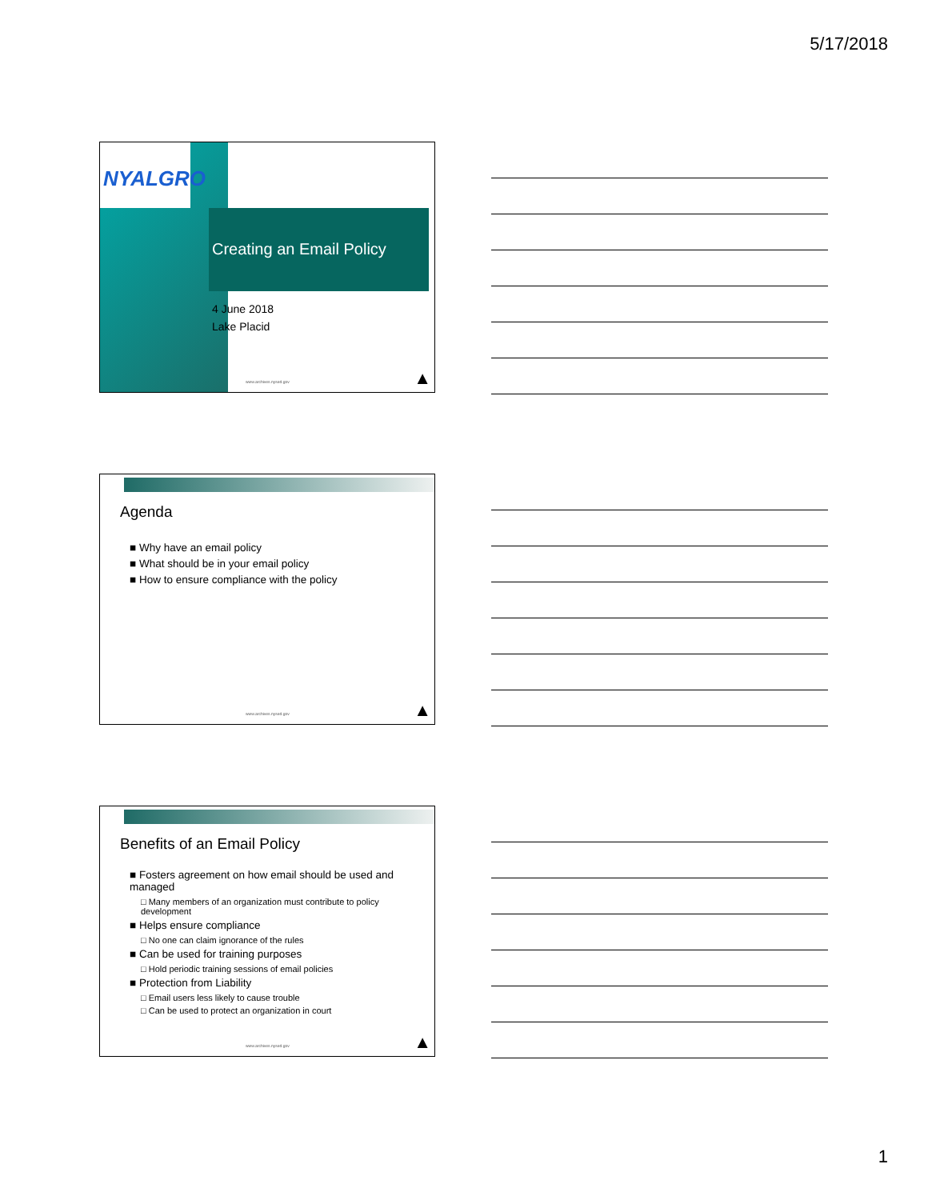5/17/2018
NYALGRO
Creating an Email Policy
4 June 2018
Lake Placid
www.archives.nysed.gov ▲
Agenda
■ Why have an email policy
■ What should be in your email policy
■ How to ensure compliance with the policy
www.archives.nysed.gov ▲
Benefits of an Email Policy
■ Fosters agreement on how email should be used and managed
□ Many members of an organization must contribute to policy development
■ Helps ensure compliance
□ No one can claim ignorance of the rules
■ Can be used for training purposes
□ Hold periodic training sessions of email policies
■ Protection from Liability
□ Email users less likely to cause trouble
□ Can be used to protect an organization in court
www.archives.nysed.gov ▲
1